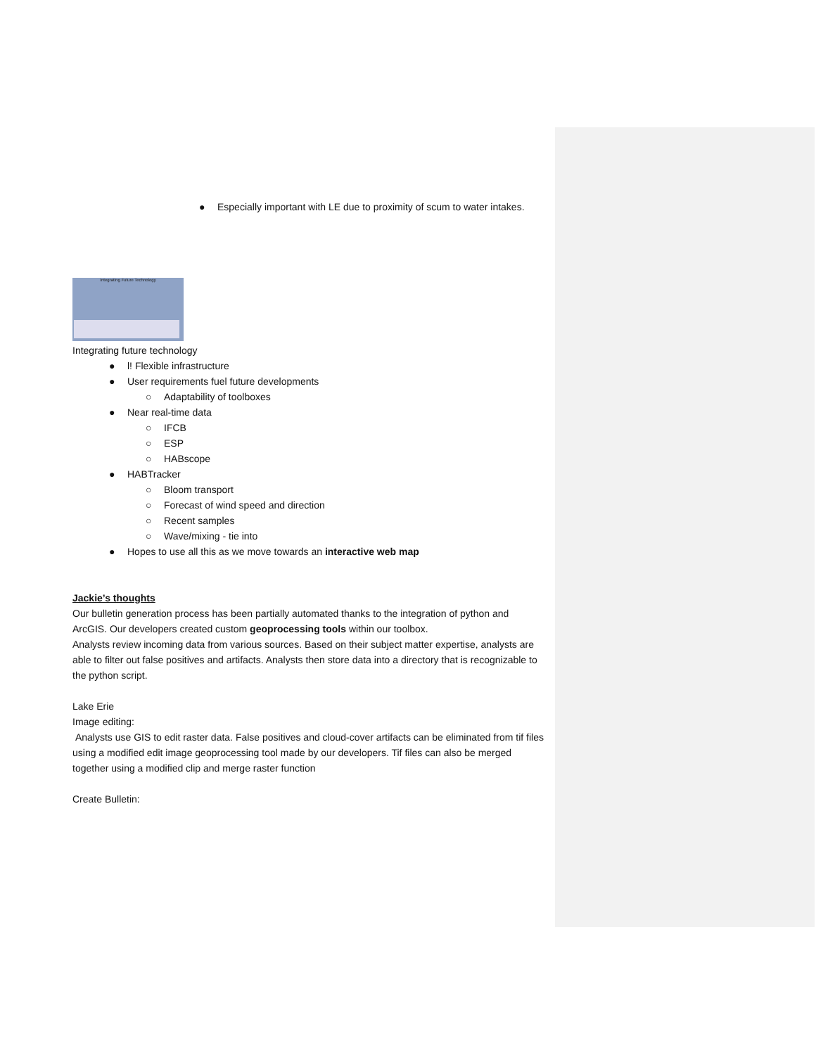● Especially important with LE due to proximity of scum to water intakes.
Integrating Future Technology
Integrating future technology
● l! Flexible infrastructure
● User requirements fuel future developments
○ Adaptability of toolboxes
● Near real-time data
○ IFCB
○ ESP
○ HABscope
● HABTracker
○ Bloom transport
○ Forecast of wind speed and direction
○ Recent samples
○ Wave/mixing - tie into
● Hopes to use all this as we move towards an interactive web map
Jackie’s thoughts
Our bulletin generation process has been partially automated thanks to the integration of python and ArcGIS. Our developers created custom geoprocessing tools within our toolbox.
Analysts review incoming data from various sources. Based on their subject matter expertise, analysts are able to filter out false positives and artifacts. Analysts then store data into a directory that is recognizable to the python script.
Lake Erie
Image editing:
Analysts use GIS to edit raster data. False positives and cloud-cover artifacts can be eliminated from tif files using a modified edit image geoprocessing tool made by our developers. Tif files can also be merged together using a modified clip and merge raster function
Create Bulletin: